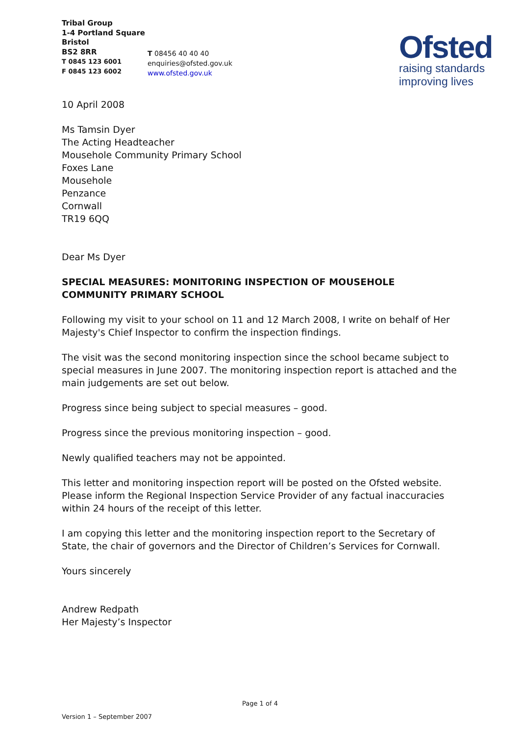Tribal Group
1-4 Portland Square
Bristol
BS2 8RR
T 0845 123 6001
F 0845 123 6002
T 08456 40 40 40
enquiries@ofsted.gov.uk
www.ofsted.gov.uk
Ofsted
raising standards
improving lives
10 April 2008
Ms Tamsin Dyer
The Acting Headteacher
Mousehole Community Primary School
Foxes Lane
Mousehole
Penzance
Cornwall
TR19 6QQ
Dear Ms Dyer
SPECIAL MEASURES: MONITORING INSPECTION OF MOUSEHOLE COMMUNITY PRIMARY SCHOOL
Following my visit to your school on 11 and 12 March 2008, I write on behalf of Her Majesty's Chief Inspector to confirm the inspection findings.
The visit was the second monitoring inspection since the school became subject to special measures in June 2007. The monitoring inspection report is attached and the main judgements are set out below.
Progress since being subject to special measures – good.
Progress since the previous monitoring inspection – good.
Newly qualified teachers may not be appointed.
This letter and monitoring inspection report will be posted on the Ofsted website. Please inform the Regional Inspection Service Provider of any factual inaccuracies within 24 hours of the receipt of this letter.
I am copying this letter and the monitoring inspection report to the Secretary of State, the chair of governors and the Director of Children’s Services for Cornwall.
Yours sincerely
Andrew Redpath
Her Majesty’s Inspector
Page 1 of 4
Version 1 – September 2007